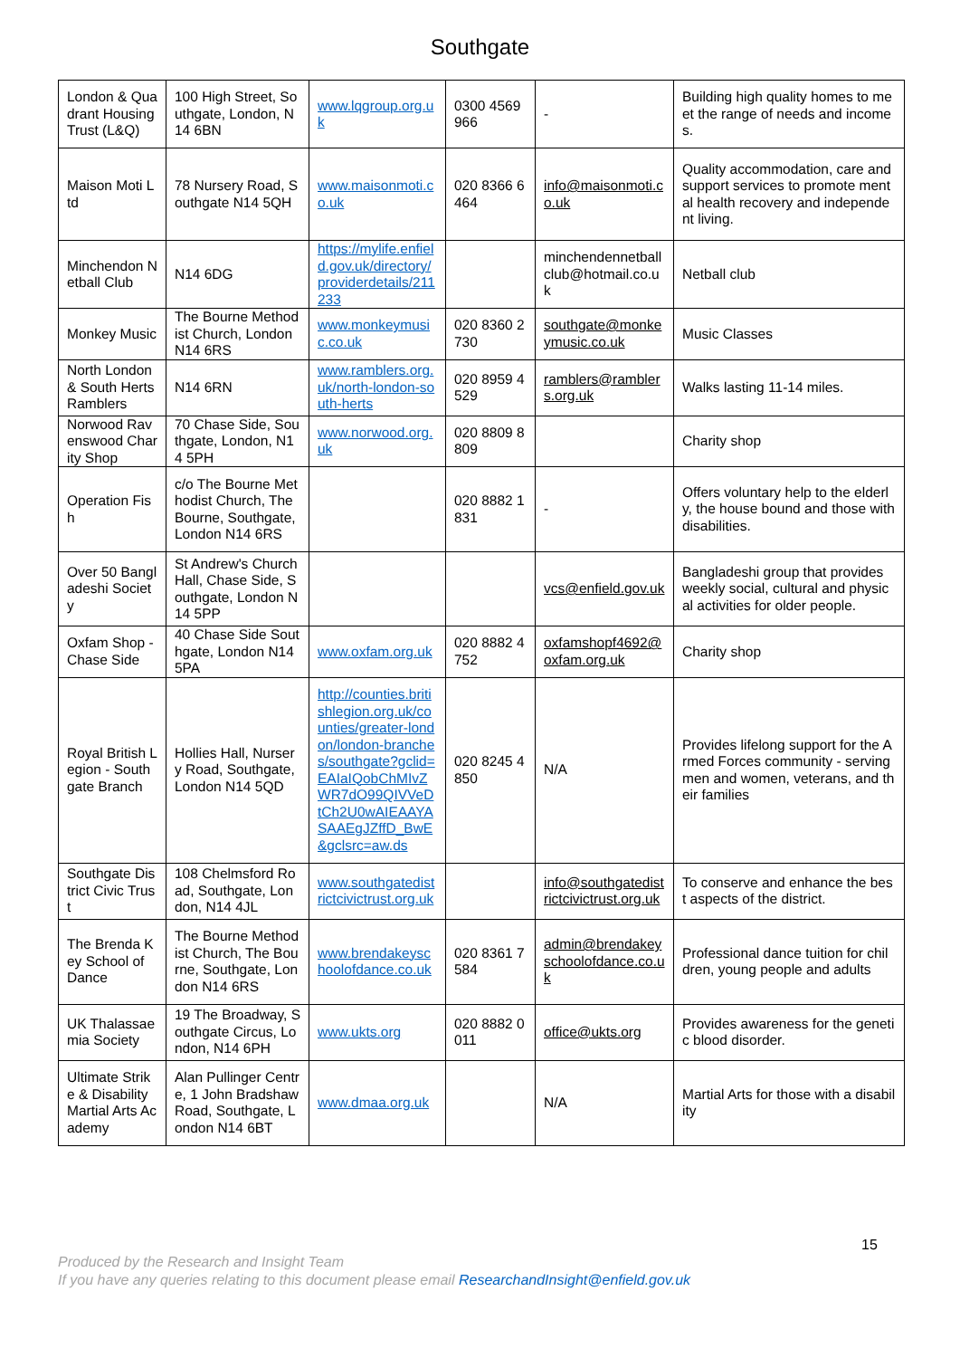Southgate
| London & Quadrant Housing Trust (L&Q) | 100 High Street, Southgate, London, N14 6BN | www.lqgroup.org.uk | 0300 4569966 | - | Building high quality homes to meet the range of needs and incomes. |
| Maison Moti Ltd | 78 Nursery Road, Southgate N14 5QH | www.maisonmoti.co.uk | 020 8366 6464 | info@maisonmoti.co.uk | Quality accommodation, care and support services to promote mental health recovery and independent living. |
| Minchendon Netball Club | N14 6DG | https://mylife.enfield.gov.uk/directory/providerdetails/211233 | | minchendennetballclub@hotmail.co.uk | Netball club |
| Monkey Music | The Bourne Methodist Church, London N14 6RS | www.monkeymusic.co.uk | 020 8360 2730 | southgate@monkeymusic.co.uk | Music Classes |
| North London & South Herts Ramblers | N14 6RN | www.ramblers.org.uk/north-london-south-herts | 020 8959 4529 | ramblers@ramblers.org.uk | Walks lasting 11-14 miles. |
| Norwood Ravenswood Charity Shop | 70 Chase Side, Southgate, London, N14 5PH | www.norwood.org.uk | 020 8809 8809 | | Charity shop |
| Operation Fish | c/o The Bourne Methodist Church, The Bourne, Southgate, London N14 6RS | | 020 8882 1831 | - | Offers voluntary help to the elderly, the house bound and those with disabilities. |
| Over 50 Bangladeshi Society | St Andrew's Church Hall, Chase Side, Southgate, London N14 5PP | | | vcs@enfield.gov.uk | Bangladeshi group that provides weekly social, cultural and physical activities for older people. |
| Oxfam Shop - Chase Side | 40 Chase Side Southgate, London N14 5PA | www.oxfam.org.uk | 020 8882 4752 | oxfamshopf4692@oxfam.org.uk | Charity shop |
| Royal British Legion - Southgate Branch | Hollies Hall, Nursery Road, Southgate, London N14 5QD | http://counties.britishlegion.org.uk/counties/greater-london/london-branches/southgate?gclid=EAIaIQobChMIvZWR7dO99QIVVeDtCh2U0wAIEAAYASAAEgJZffD_BwE&gclsrc=aw.ds | 020 8245 4850 | N/A | Provides lifelong support for the Armed Forces community - serving men and women, veterans, and their families |
| Southgate District Civic Trust | 108 Chelmsford Road, Southgate, London, N14 4JL | www.southgatedistrictcivictrust.org.uk | | info@southgatedistrictcivictrust.org.uk | To conserve and enhance the best aspects of the district. |
| The Brenda Key School of Dance | The Bourne Methodist Church, The Bourne, Southgate, London N14 6RS | www.brendakeyschoolofdance.co.uk | 020 8361 7584 | admin@brendakeyschoolofdance.co.uk | Professional dance tuition for children, young people and adults |
| UK Thalassaemia Society | 19 The Broadway, Southgate Circus, London, N14 6PH | www.ukts.org | 020 8882 0011 | office@ukts.org | Provides awareness for the genetic blood disorder. |
| Ultimate Strike & Disability Martial Arts Academy | Alan Pullinger Centre, 1 John Bradshaw Road, Southgate, London N14 6BT | www.dmaa.org.uk | | N/A | Martial Arts for those with a disability |
15
Produced by the Research and Insight Team
If you have any queries relating to this document please email ResearchandInsight@enfield.gov.uk